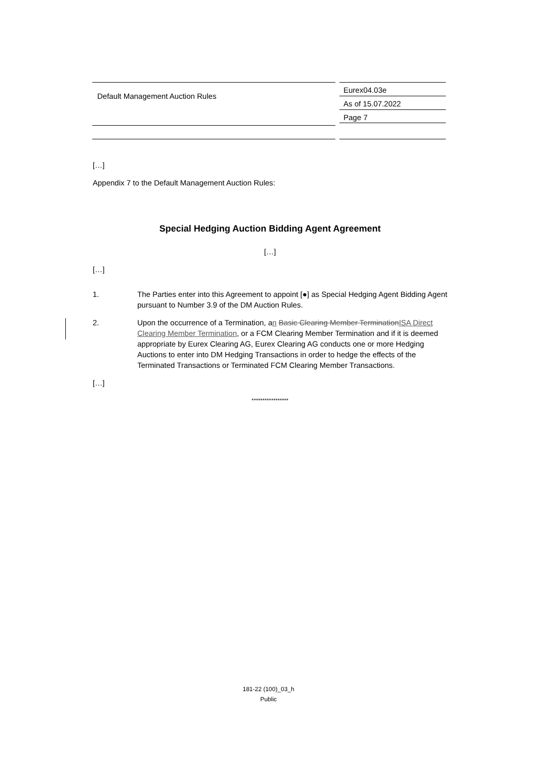Default Management Auction Rules
Eurex04.03e
As of 15.07.2022
Page 7
[…]
Appendix 7 to the Default Management Auction Rules:
Special Hedging Auction Bidding Agent Agreement
[…]
[…]
1. The Parties enter into this Agreement to appoint [●] as Special Hedging Agent Bidding Agent pursuant to Number 3.9 of the DM Auction Rules.
2. Upon the occurrence of a Termination, an Basic Clearing Member TerminationISA Direct Clearing Member Termination, or a FCM Clearing Member Termination and if it is deemed appropriate by Eurex Clearing AG, Eurex Clearing AG conducts one or more Hedging Auctions to enter into DM Hedging Transactions in order to hedge the effects of the Terminated Transactions or Terminated FCM Clearing Member Transactions.
[…]
*****************
181-22 (100)_03_h
Public